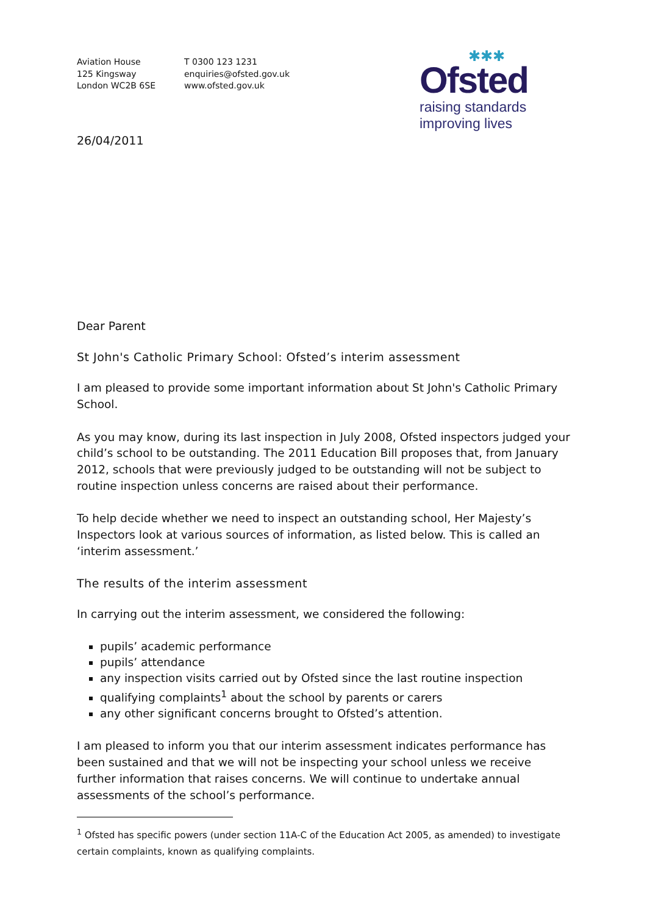Aviation House
125 Kingsway
London WC2B 6SE
T 0300 123 1231
enquiries@ofsted.gov.uk
www.ofsted.gov.uk
✱✱✱
Ofsted
raising standards
improving lives
26/04/2011
Dear Parent
St John's Catholic Primary School: Ofsted’s interim assessment
I am pleased to provide some important information about St John's Catholic Primary School.
As you may know, during its last inspection in July 2008, Ofsted inspectors judged your child’s school to be outstanding. The 2011 Education Bill proposes that, from January 2012, schools that were previously judged to be outstanding will not be subject to routine inspection unless concerns are raised about their performance.
To help decide whether we need to inspect an outstanding school, Her Majesty’s Inspectors look at various sources of information, as listed below. This is called an ‘interim assessment.’
The results of the interim assessment
In carrying out the interim assessment, we considered the following:
pupils’ academic performance
pupils’ attendance
any inspection visits carried out by Ofsted since the last routine inspection
qualifying complaints<sup>1</sup> about the school by parents or carers
any other significant concerns brought to Ofsted’s attention.
I am pleased to inform you that our interim assessment indicates performance has been sustained and that we will not be inspecting your school unless we receive further information that raises concerns. We will continue to undertake annual assessments of the school’s performance.
<sup>1</sup> Ofsted has specific powers (under section 11A-C of the Education Act 2005, as amended) to investigate certain complaints, known as qualifying complaints.